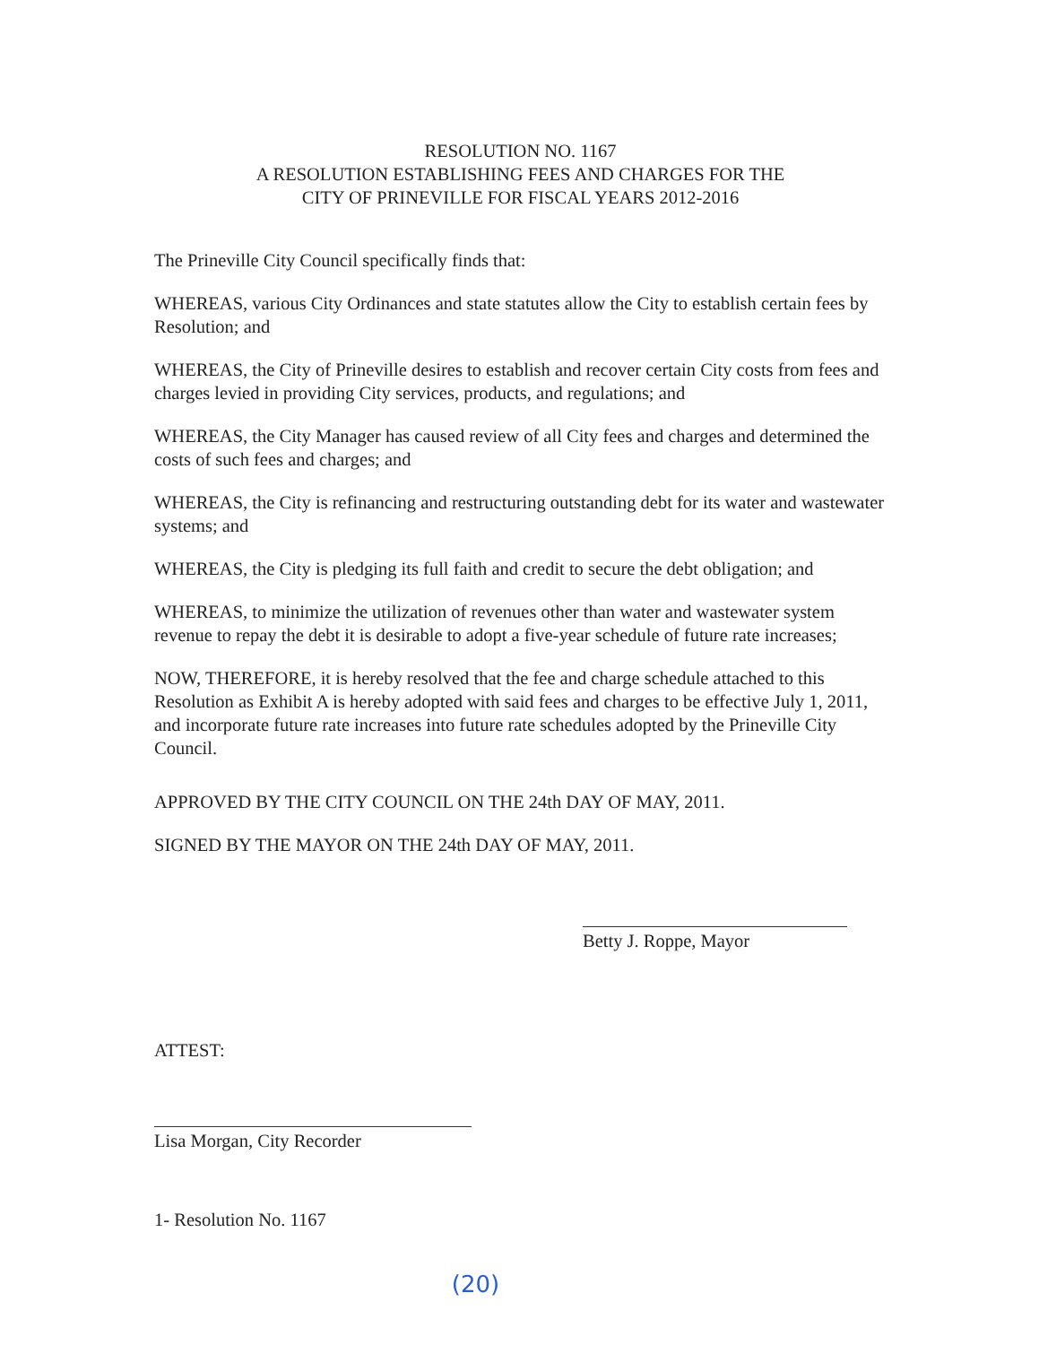RESOLUTION NO. 1167
A RESOLUTION ESTABLISHING FEES AND CHARGES FOR THE
CITY OF PRINEVILLE FOR FISCAL YEARS 2012-2016
The Prineville City Council specifically finds that:
WHEREAS, various City Ordinances and state statutes allow the City to establish certain fees by Resolution; and
WHEREAS, the City of Prineville desires to establish and recover certain City costs from fees and charges levied in providing City services, products, and regulations; and
WHEREAS, the City Manager has caused review of all City fees and charges and determined the costs of such fees and charges; and
WHEREAS, the City is refinancing and restructuring outstanding debt for its water and wastewater systems; and
WHEREAS, the City is pledging its full faith and credit to secure the debt obligation; and
WHEREAS, to minimize the utilization of revenues other than water and wastewater system revenue to repay the debt it is desirable to adopt a five-year schedule of future rate increases;
NOW, THEREFORE, it is hereby resolved that the fee and charge schedule attached to this Resolution as Exhibit A is hereby adopted with said fees and charges to be effective July 1, 2011, and incorporate future rate increases into future rate schedules adopted by the Prineville City Council.
APPROVED BY THE CITY COUNCIL ON THE 24th DAY OF MAY, 2011.
SIGNED BY THE MAYOR ON THE 24th DAY OF MAY, 2011.
Betty J. Roppe, Mayor
ATTEST:
Lisa Morgan, City Recorder
1- Resolution No. 1167
(20)